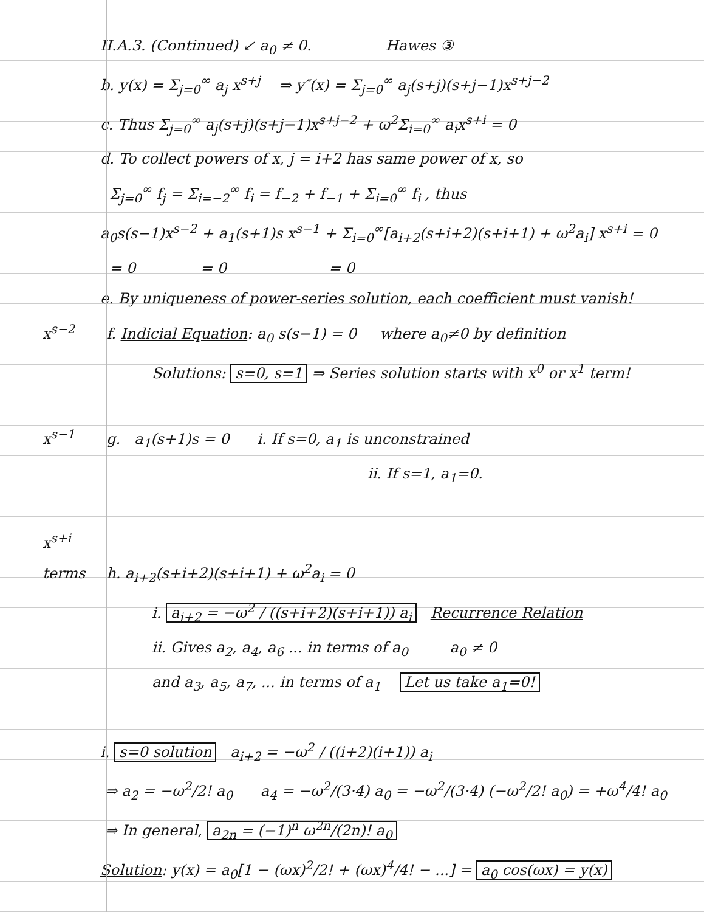II.A.3. (Continued) ↙ a<sub>0</sub> ≠ 0. Hawes ③
b. y(x) = Σ<sub>j=0</sub><sup>∞</sup> a<sub>j</sub> x<sup>s+j</sup> ⇒ y″(x) = Σ<sub>j=0</sub><sup>∞</sup> a<sub>j</sub>(s+j)(s+j−1)x<sup>s+j−2</sup>
c. Thus Σ<sub>j=0</sub><sup>∞</sup> a<sub>j</sub>(s+j)(s+j−1)x<sup>s+j−2</sup> + ω<sup>2</sup>Σ<sub>i=0</sub><sup>∞</sup> a<sub>i</sub>x<sup>s+i</sup> = 0
d. To collect powers of x, j = i+2 has same power of x, so
Σ<sub>j=0</sub><sup>∞</sup> f<sub>j</sub> = Σ<sub>i=−2</sub><sup>∞</sup> f<sub>i</sub> = f<sub>−2</sub> + f<sub>−1</sub> + Σ<sub>i=0</sub><sup>∞</sup> f<sub>i</sub> , thus
a<sub>0</sub>s(s−1)x<sup>s−2</sup> + a<sub>1</sub>(s+1)s x<sup>s−1</sup> + Σ<sub>i=0</sub><sup>∞</sup>[a<sub>i+2</sub>(s+i+2)(s+i+1) + ω<sup>2</sup>a<sub>i</sub>] x<sup>s+i</sup> = 0
= 0 = 0 = 0
e. By uniqueness of power-series solution, each coefficient must vanish!
x<sup>s−2</sup> f. Indicial Equation: a<sub>0</sub> s(s−1) = 0 where a<sub>0</sub>≠0 by definition
Solutions: s=0, s=1 ⇒ Series solution starts with x<sup>0</sup> or x<sup>1</sup> term!
x<sup>s−1</sup> g. a<sub>1</sub>(s+1)s = 0 i. If s=0, a<sub>1</sub> is unconstrained
ii. If s=1, a<sub>1</sub>=0.
x<sup>s+i</sup> terms h. a<sub>i+2</sub>(s+i+2)(s+i+1) + ω<sup>2</sup>a<sub>i</sub> = 0
i. a<sub>i+2</sub> = −ω<sup>2</sup> / ((s+i+2)(s+i+1)) a<sub>i</sub> Recurrence Relation
ii. Gives a<sub>2</sub>, a<sub>4</sub>, a<sub>6</sub> ... in terms of a<sub>0</sub> a<sub>0</sub> ≠ 0
and a<sub>3</sub>, a<sub>5</sub>, a<sub>7</sub>, ... in terms of a<sub>1</sub> Let us take a<sub>1</sub>=0!
i. s=0 solution a<sub>i+2</sub> = −ω<sup>2</sup> / ((i+2)(i+1)) a<sub>i</sub>
⇒ a<sub>2</sub> = −ω<sup>2</sup>/2! a<sub>0</sub> a<sub>4</sub> = −ω<sup>2</sup>/(3·4) a<sub>0</sub> = −ω<sup>2</sup>/(3·4) (−ω<sup>2</sup>/2! a<sub>0</sub>) = +ω<sup>4</sup>/4! a<sub>0</sub>
⇒ In general, a<sub>2n</sub> = (−1)<sup>n</sup> ω<sup>2n</sup>/(2n)! a<sub>0</sub>
Solution: y(x) = a<sub>0</sub>[1 − (ωx)<sup>2</sup>/2! + (ωx)<sup>4</sup>/4! − ...] = a<sub>0</sub> cos(ωx) = y(x)